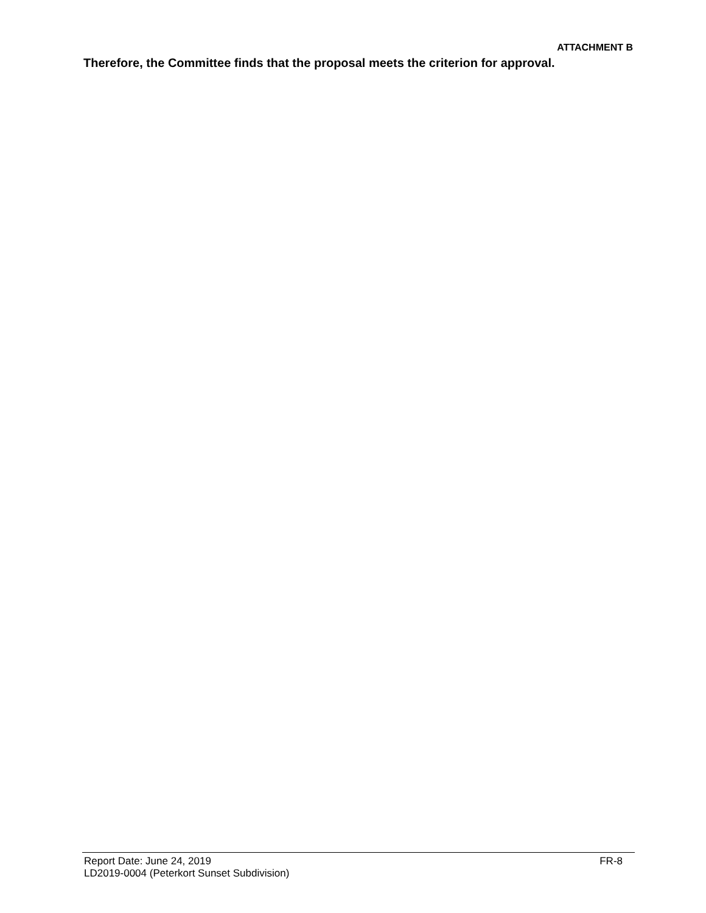ATTACHMENT B
Therefore, the Committee finds that the proposal meets the criterion for approval.
Report Date: June 24, 2019 FR-8
LD2019-0004 (Peterkort Sunset Subdivision)